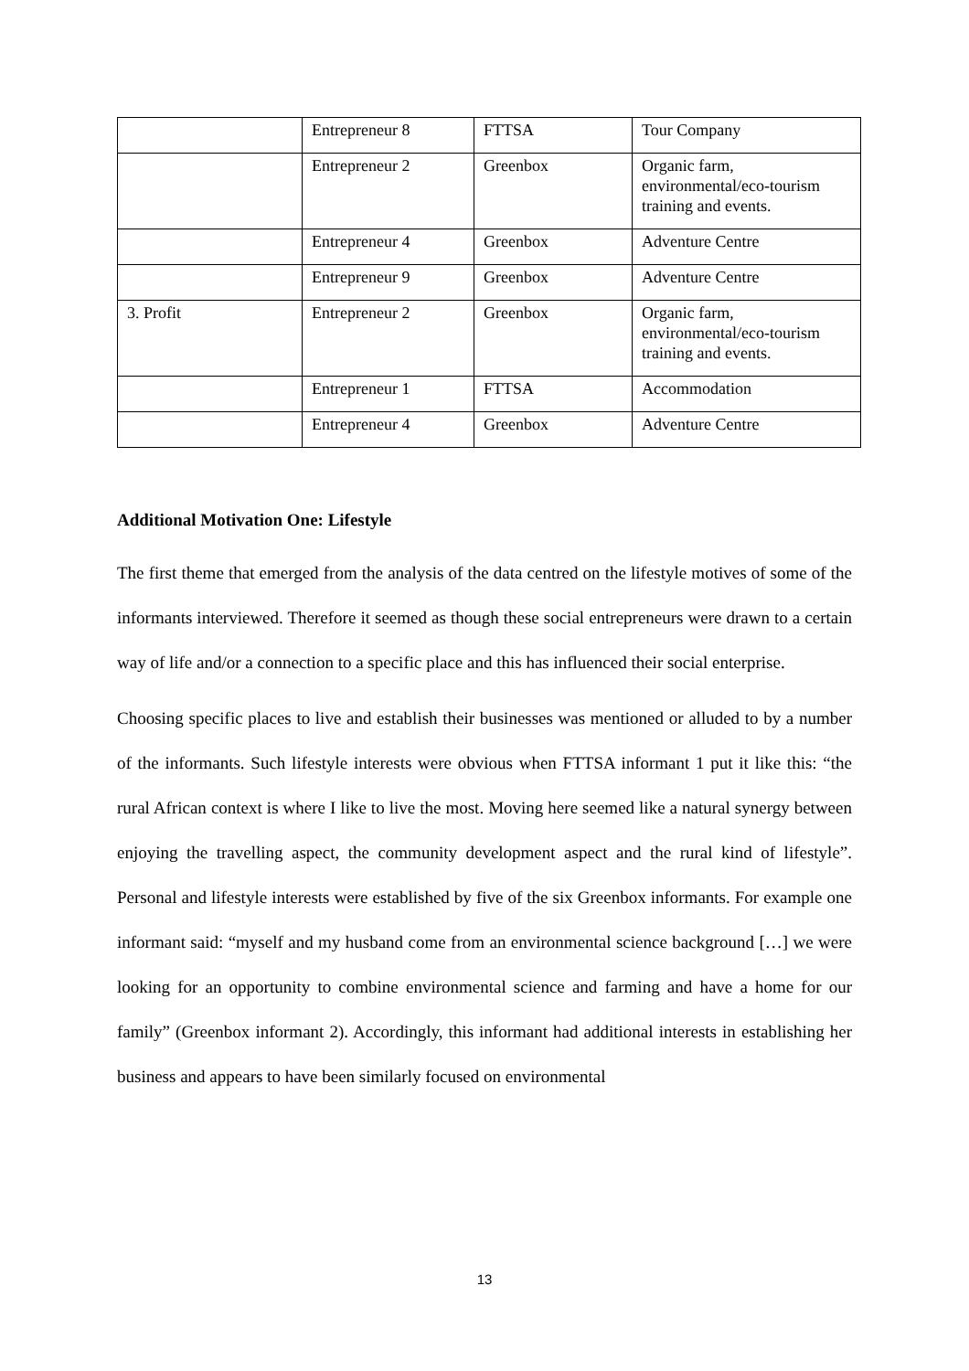| | Entrepreneur 8 | FTTSA | Tour Company |
| | Entrepreneur 2 | Greenbox | Organic farm, environmental/eco-tourism training and events. |
| | Entrepreneur 4 | Greenbox | Adventure Centre |
| | Entrepreneur 9 | Greenbox | Adventure Centre |
| 3. Profit | Entrepreneur 2 | Greenbox | Organic farm, environmental/eco-tourism training and events. |
| | Entrepreneur 1 | FTTSA | Accommodation |
| | Entrepreneur 4 | Greenbox | Adventure Centre |
Additional Motivation One: Lifestyle
The first theme that emerged from the analysis of the data centred on the lifestyle motives of some of the informants interviewed. Therefore it seemed as though these social entrepreneurs were drawn to a certain way of life and/or a connection to a specific place and this has influenced their social enterprise.
Choosing specific places to live and establish their businesses was mentioned or alluded to by a number of the informants. Such lifestyle interests were obvious when FTTSA informant 1 put it like this: “the rural African context is where I like to live the most. Moving here seemed like a natural synergy between enjoying the travelling aspect, the community development aspect and the rural kind of lifestyle”. Personal and lifestyle interests were established by five of the six Greenbox informants. For example one informant said: “myself and my husband come from an environmental science background […] we were looking for an opportunity to combine environmental science and farming and have a home for our family” (Greenbox informant 2). Accordingly, this informant had additional interests in establishing her business and appears to have been similarly focused on environmental
13